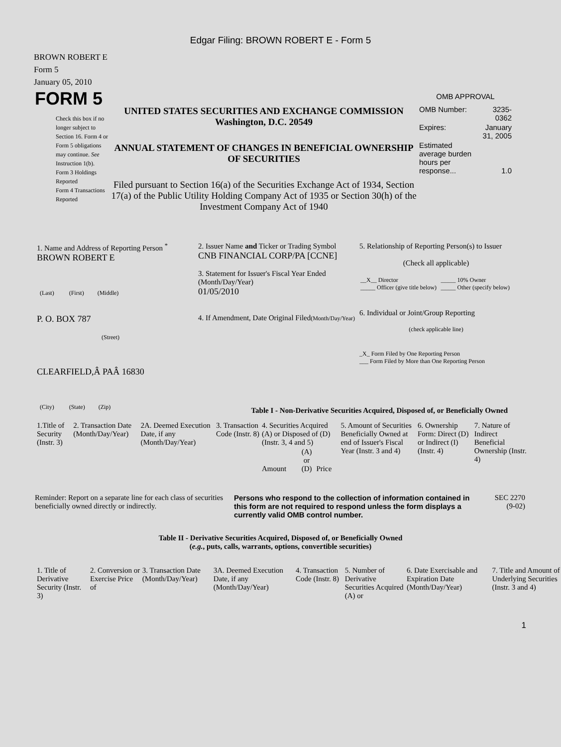Edgar Filing: BROWN ROBERT E - Form 5
BROWN ROBERT E
Form 5
January 05, 2010
FORM 5
Check this box if no longer subject to Section 16. Form 4 or Form 5 obligations may continue. See Instruction 1(b).
Form 3 Holdings Reported
Form 4 Transactions Reported
UNITED STATES SECURITIES AND EXCHANGE COMMISSION
Washington, D.C. 20549
ANNUAL STATEMENT OF CHANGES IN BENEFICIAL OWNERSHIP OF SECURITIES
Filed pursuant to Section 16(a) of the Securities Exchange Act of 1934, Section 17(a) of the Public Utility Holding Company Act of 1935 or Section 30(h) of the Investment Company Act of 1940
OMB APPROVAL
| OMB Number: | 3235-0362 |
| Expires: | January 31, 2005 |
| Estimated average burden hours per response... | 1.0 |
| 1. Name and Address of Reporting Person <sup>*</sup> BROWN ROBERT E (Last) (First) (Middle) P. O. BOX 787 (Street) CLEARFIELD,Â PAÂ 16830 (City) (State) (Zip) | 2. Issuer Name and Ticker or Trading Symbol CNB FINANCIAL CORP/PA [CCNE] 3. Statement for Issuer's Fiscal Year Ended (Month/Day/Year) 01/05/2010 4. If Amendment, Date Original Filed (Month/Day/Year) | 5. Relationship of Reporting Person(s) to Issuer (Check all applicable) / __X__ Director _____ Officer (give title below) / _____ 10% Owner _____ Other (specify below) / 6. Individual or Joint/Group Reporting (check applicable line) _X_ Form Filed by One Reporting Person ___ Form Filed by More than One Reporting Person |
Table I - Non-Derivative Securities Acquired, Disposed of, or Beneficially Owned
| 1.Title of Security (Instr. 3) | 2. Transaction Date (Month/Day/Year) | 2A. Deemed Execution Date, if any (Month/Day/Year) | 3. Transaction Code (Instr. 8) | 4. Securities Acquired (A) or Disposed of (D) (Instr. 3, 4 and 5) | | | 5. Amount of Securities Beneficially Owned at end of Issuer's Fiscal Year (Instr. 3 and 4) | 6. Ownership Form: Direct (D) or Indirect (I) (Instr. 4) | 7. Nature of Indirect Beneficial Ownership (Instr. 4) |
| --- | --- | --- | --- | --- | --- | --- | --- | --- | --- |
| | | | | Amount | (A) or (D) | Price | | | |
Reminder: Report on a separate line for each class of securities beneficially owned directly or indirectly.
Persons who respond to the collection of information contained in this form are not required to respond unless the form displays a currently valid OMB control number.
SEC 2270
(9-02)
Table II - Derivative Securities Acquired, Disposed of, or Beneficially Owned
(e.g., puts, calls, warrants, options, convertible securities)
| 1. Title of Derivative Security (Instr. 3) | 2. Conversion or Exercise Price of | 3. Transaction Date (Month/Day/Year) | 3A. Deemed Execution Date, if any (Month/Day/Year) | 4. Transaction Code (Instr. 8) | 5. Number of Derivative Securities Acquired (A) or | 6. Date Exercisable and Expiration Date (Month/Day/Year) | 7. Title and Amount of Underlying Securities (Instr. 3 and 4) |
| --- | --- | --- | --- | --- | --- | --- | --- |
1